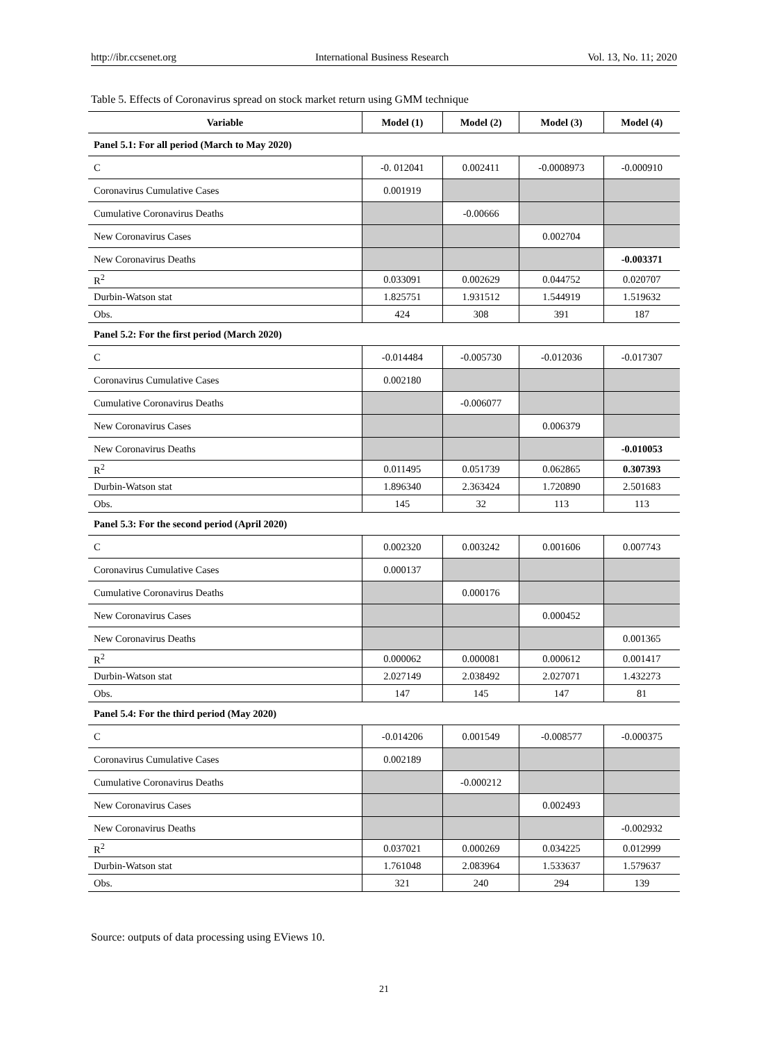http://ibr.ccsenet.org International Business Research Vol. 13, No. 11; 2020
Table 5. Effects of Coronavirus spread on stock market return using GMM technique
| Variable | Model (1) | Model (2) | Model (3) | Model (4) |
| --- | --- | --- | --- | --- |
| Panel 5.1: For all period (March to May 2020) | | | | |
| C | -0. 012041 | 0.002411 | -0.0008973 | -0.000910 |
| Coronavirus Cumulative Cases | 0.001919 | | | |
| Cumulative Coronavirus Deaths | | -0.00666 | | |
| New Coronavirus Cases | | | 0.002704 | |
| New Coronavirus Deaths | | | | -0.003371 |
| R<sup>2</sup> | 0.033091 | 0.002629 | 0.044752 | 0.020707 |
| Durbin-Watson stat | 1.825751 | 1.931512 | 1.544919 | 1.519632 |
| Obs. | 424 | 308 | 391 | 187 |
| Panel 5.2: For the first period (March 2020) | | | | |
| C | -0.014484 | -0.005730 | -0.012036 | -0.017307 |
| Coronavirus Cumulative Cases | 0.002180 | | | |
| Cumulative Coronavirus Deaths | | -0.006077 | | |
| New Coronavirus Cases | | | 0.006379 | |
| New Coronavirus Deaths | | | | -0.010053 |
| R<sup>2</sup> | 0.011495 | 0.051739 | 0.062865 | 0.307393 |
| Durbin-Watson stat | 1.896340 | 2.363424 | 1.720890 | 2.501683 |
| Obs. | 145 | 32 | 113 | 113 |
| Panel 5.3: For the second period (April 2020) | | | | |
| C | 0.002320 | 0.003242 | 0.001606 | 0.007743 |
| Coronavirus Cumulative Cases | 0.000137 | | | |
| Cumulative Coronavirus Deaths | | 0.000176 | | |
| New Coronavirus Cases | | | 0.000452 | |
| New Coronavirus Deaths | | | | 0.001365 |
| R<sup>2</sup> | 0.000062 | 0.000081 | 0.000612 | 0.001417 |
| Durbin-Watson stat | 2.027149 | 2.038492 | 2.027071 | 1.432273 |
| Obs. | 147 | 145 | 147 | 81 |
| Panel 5.4: For the third period (May 2020) | | | | |
| C | -0.014206 | 0.001549 | -0.008577 | -0.000375 |
| Coronavirus Cumulative Cases | 0.002189 | | | |
| Cumulative Coronavirus Deaths | | -0.000212 | | |
| New Coronavirus Cases | | | 0.002493 | |
| New Coronavirus Deaths | | | | -0.002932 |
| R<sup>2</sup> | 0.037021 | 0.000269 | 0.034225 | 0.012999 |
| Durbin-Watson stat | 1.761048 | 2.083964 | 1.533637 | 1.579637 |
| Obs. | 321 | 240 | 294 | 139 |
Source: outputs of data processing using EViews 10.
21